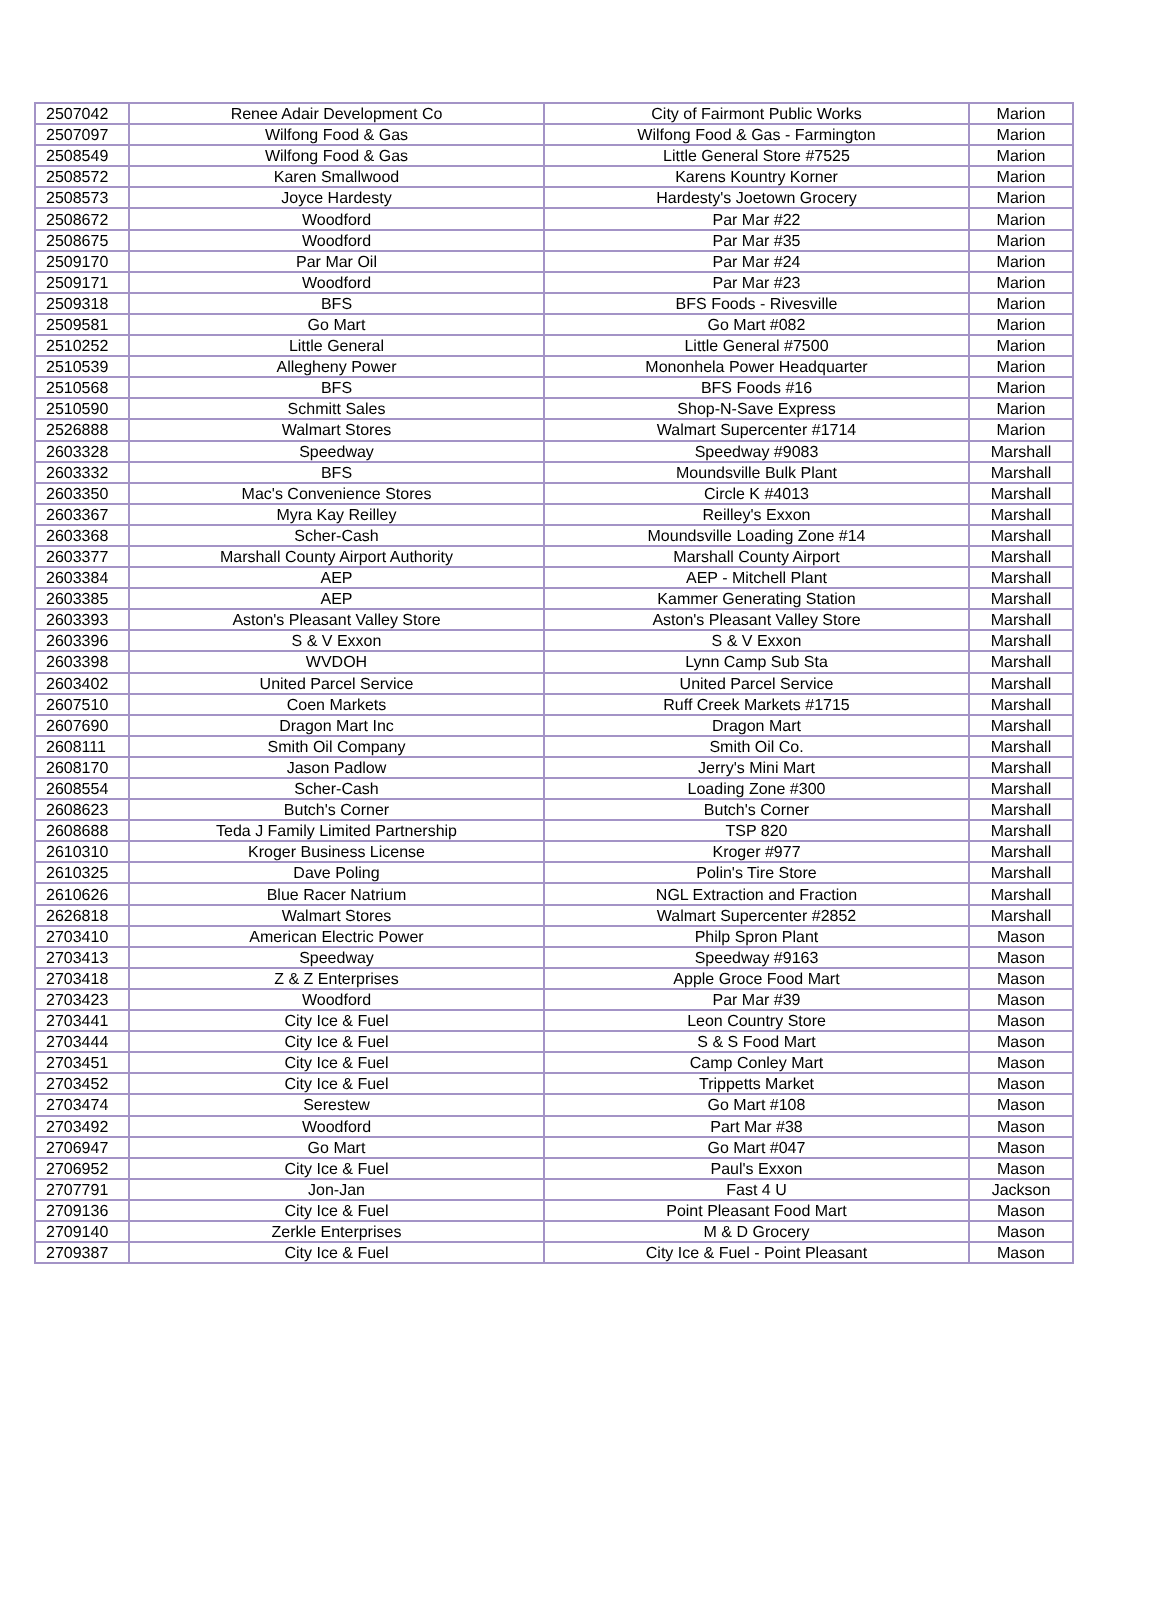| 2507042 | Renee Adair Development Co | City of Fairmont Public Works | Marion |
| 2507097 | Wilfong Food & Gas | Wilfong Food & Gas - Farmington | Marion |
| 2508549 | Wilfong Food & Gas | Little General Store #7525 | Marion |
| 2508572 | Karen Smallwood | Karens Kountry Korner | Marion |
| 2508573 | Joyce Hardesty | Hardesty's Joetown Grocery | Marion |
| 2508672 | Woodford | Par Mar #22 | Marion |
| 2508675 | Woodford | Par Mar #35 | Marion |
| 2509170 | Par Mar Oil | Par Mar #24 | Marion |
| 2509171 | Woodford | Par Mar #23 | Marion |
| 2509318 | BFS | BFS Foods - Rivesville | Marion |
| 2509581 | Go Mart | Go Mart #082 | Marion |
| 2510252 | Little General | Little General #7500 | Marion |
| 2510539 | Allegheny Power | Mononhela Power Headquarter | Marion |
| 2510568 | BFS | BFS Foods #16 | Marion |
| 2510590 | Schmitt Sales | Shop-N-Save Express | Marion |
| 2526888 | Walmart Stores | Walmart Supercenter #1714 | Marion |
| 2603328 | Speedway | Speedway #9083 | Marshall |
| 2603332 | BFS | Moundsville Bulk Plant | Marshall |
| 2603350 | Mac's Convenience Stores | Circle K #4013 | Marshall |
| 2603367 | Myra Kay Reilley | Reilley's Exxon | Marshall |
| 2603368 | Scher-Cash | Moundsville Loading Zone #14 | Marshall |
| 2603377 | Marshall County Airport Authority | Marshall County Airport | Marshall |
| 2603384 | AEP | AEP - Mitchell Plant | Marshall |
| 2603385 | AEP | Kammer Generating Station | Marshall |
| 2603393 | Aston's Pleasant Valley Store | Aston's Pleasant Valley Store | Marshall |
| 2603396 | S & V Exxon | S & V Exxon | Marshall |
| 2603398 | WVDOH | Lynn Camp Sub Sta | Marshall |
| 2603402 | United Parcel Service | United Parcel Service | Marshall |
| 2607510 | Coen Markets | Ruff Creek Markets #1715 | Marshall |
| 2607690 | Dragon Mart Inc | Dragon Mart | Marshall |
| 2608111 | Smith Oil Company | Smith Oil Co. | Marshall |
| 2608170 | Jason Padlow | Jerry's Mini Mart | Marshall |
| 2608554 | Scher-Cash | Loading Zone #300 | Marshall |
| 2608623 | Butch's Corner | Butch's Corner | Marshall |
| 2608688 | Teda J Family Limited Partnership | TSP 820 | Marshall |
| 2610310 | Kroger Business License | Kroger #977 | Marshall |
| 2610325 | Dave Poling | Polin's Tire Store | Marshall |
| 2610626 | Blue Racer Natrium | NGL Extraction and Fraction | Marshall |
| 2626818 | Walmart Stores | Walmart Supercenter #2852 | Marshall |
| 2703410 | American Electric Power | Philp Spron Plant | Mason |
| 2703413 | Speedway | Speedway #9163 | Mason |
| 2703418 | Z & Z Enterprises | Apple Groce Food Mart | Mason |
| 2703423 | Woodford | Par Mar #39 | Mason |
| 2703441 | City Ice & Fuel | Leon Country Store | Mason |
| 2703444 | City Ice & Fuel | S & S Food Mart | Mason |
| 2703451 | City Ice & Fuel | Camp Conley Mart | Mason |
| 2703452 | City Ice & Fuel | Trippetts Market | Mason |
| 2703474 | Serestew | Go Mart #108 | Mason |
| 2703492 | Woodford | Part Mar #38 | Mason |
| 2706947 | Go Mart | Go Mart #047 | Mason |
| 2706952 | City Ice & Fuel | Paul's Exxon | Mason |
| 2707791 | Jon-Jan | Fast 4 U | Jackson |
| 2709136 | City Ice & Fuel | Point Pleasant Food Mart | Mason |
| 2709140 | Zerkle Enterprises | M & D Grocery | Mason |
| 2709387 | City Ice & Fuel | City Ice & Fuel - Point Pleasant | Mason |